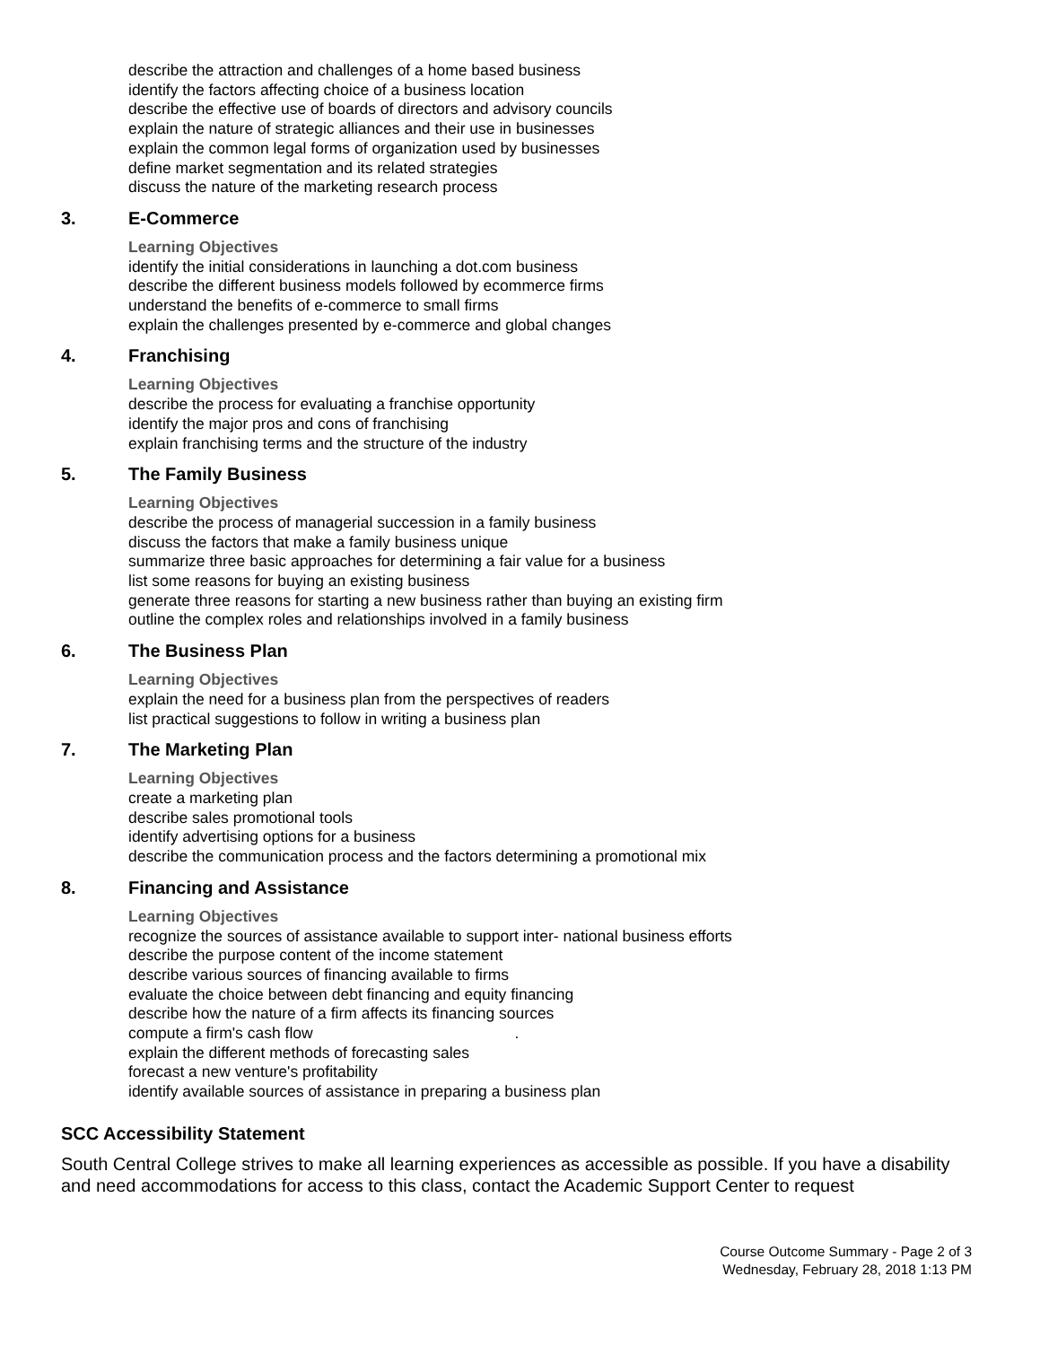describe the attraction and challenges of a home based business
identify the factors affecting choice of a business location
describe the effective use of boards of directors and advisory councils
explain the nature of strategic alliances and their use in businesses
explain the common legal forms of organization used by businesses
define market segmentation and its related strategies
discuss the nature of the marketing research process
3. E-Commerce
Learning Objectives
identify the initial considerations in launching a dot.com business
describe the different business models followed by ecommerce firms
understand the benefits of e-commerce to small firms
explain the challenges presented by e-commerce and global changes
4. Franchising
Learning Objectives
describe the process for evaluating a franchise opportunity
identify the major pros and cons of franchising
explain franchising terms and the structure of the industry
5. The Family Business
Learning Objectives
describe the process of managerial succession in a family business
discuss the factors that make a family business unique
summarize three basic approaches for determining a fair value for a business
list some reasons for buying an existing business
generate three reasons for starting a new business rather than buying an existing firm
outline the complex roles and relationships involved in a family business
6. The Business Plan
Learning Objectives
explain the need for a business plan from the perspectives of readers
list practical suggestions to follow in writing a business plan
7. The Marketing Plan
Learning Objectives
create a marketing plan
describe sales promotional tools
identify advertising options for a business
describe the communication process and the factors determining a promotional mix
8. Financing and Assistance
Learning Objectives
recognize the sources of assistance available to support inter- national business efforts
describe the purpose content of the income statement
describe various sources of financing available to firms
evaluate the choice between debt financing and equity financing
describe how the nature of a firm affects its financing sources
compute a firm's cash flow .
explain the different methods of forecasting sales
forecast a new venture's profitability
identify available sources of assistance in preparing a business plan
SCC Accessibility Statement
South Central College strives to make all learning experiences as accessible as possible. If you have a disability and need accommodations for access to this class, contact the Academic Support Center to request
Course Outcome Summary - Page 2 of 3
Wednesday, February 28, 2018 1:13 PM